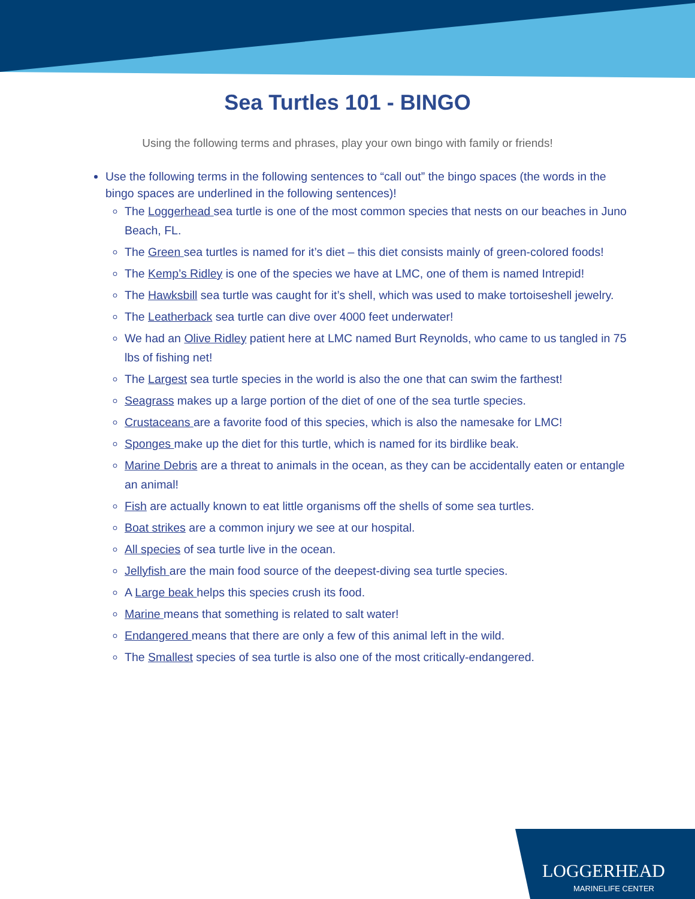Sea Turtles 101 - BINGO
Using the following terms and phrases, play your own bingo with family or friends!
Use the following terms in the following sentences to “call out” the bingo spaces (the words in the bingo spaces are underlined in the following sentences)!
The Loggerhead sea turtle is one of the most common species that nests on our beaches in Juno Beach, FL.
The Green sea turtles is named for it’s diet – this diet consists mainly of green-colored foods!
The Kemp’s Ridley is one of the species we have at LMC, one of them is named Intrepid!
The Hawksbill sea turtle was caught for it’s shell, which was used to make tortoiseshell jewelry.
The Leatherback sea turtle can dive over 4000 feet underwater!
We had an Olive Ridley patient here at LMC named Burt Reynolds, who came to us tangled in 75 lbs of fishing net!
The Largest sea turtle species in the world is also the one that can swim the farthest!
Seagrass makes up a large portion of the diet of one of the sea turtle species.
Crustaceans are a favorite food of this species, which is also the namesake for LMC!
Sponges make up the diet for this turtle, which is named for its birdlike beak.
Marine Debris are a threat to animals in the ocean, as they can be accidentally eaten or entangle an animal!
Fish are actually known to eat little organisms off the shells of some sea turtles.
Boat strikes are a common injury we see at our hospital.
All species of sea turtle live in the ocean.
Jellyfish are the main food source of the deepest-diving sea turtle species.
A Large beak helps this species crush its food.
Marine means that something is related to salt water!
Endangered means that there are only a few of this animal left in the wild.
The Smallest species of sea turtle is also one of the most critically-endangered.
LOGGERHEAD
MARINELIFE CENTER